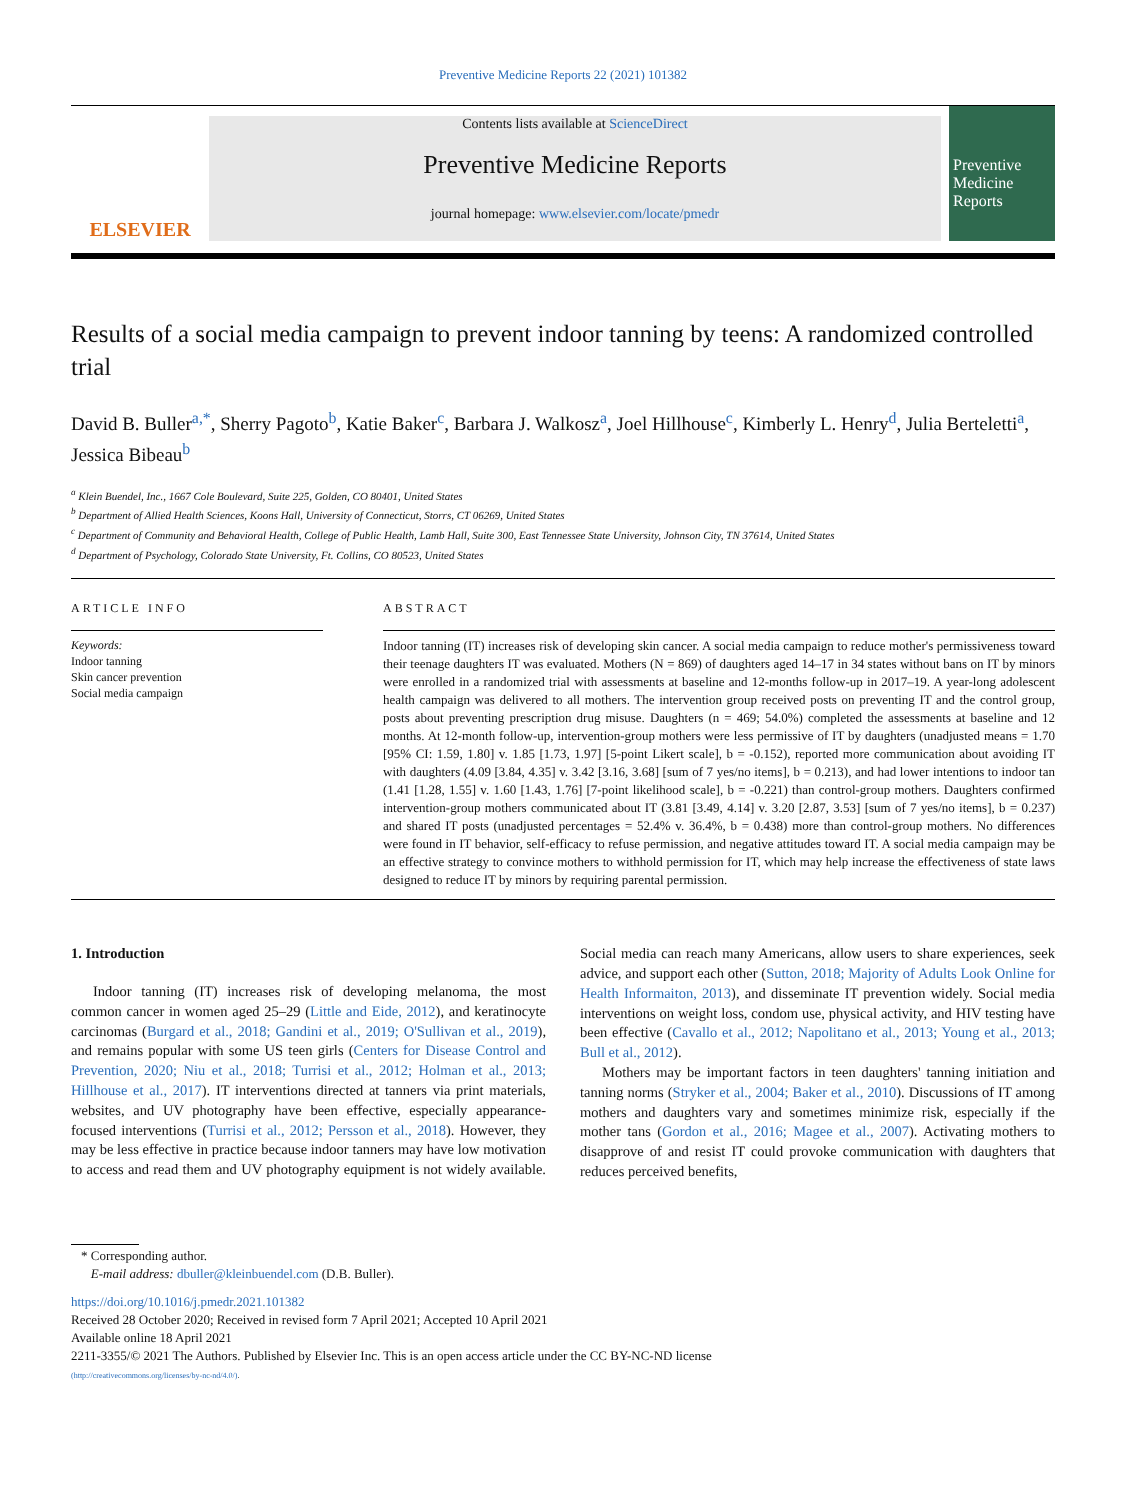Preventive Medicine Reports 22 (2021) 101382
ELSEVIER
Contents lists available at ScienceDirect
Preventive Medicine Reports
journal homepage: www.elsevier.com/locate/pmedr
Preventive Medicine Reports
Results of a social media campaign to prevent indoor tanning by teens: A randomized controlled trial
David B. Buller<sup>a,*</sup>, Sherry Pagoto<sup>b</sup>, Katie Baker<sup>c</sup>, Barbara J. Walkosz<sup>a</sup>, Joel Hillhouse<sup>c</sup>, Kimberly L. Henry<sup>d</sup>, Julia Berteletti<sup>a</sup>, Jessica Bibeau<sup>b</sup>
<sup>a</sup> Klein Buendel, Inc., 1667 Cole Boulevard, Suite 225, Golden, CO 80401, United States
<sup>b</sup> Department of Allied Health Sciences, Koons Hall, University of Connecticut, Storrs, CT 06269, United States
<sup>c</sup> Department of Community and Behavioral Health, College of Public Health, Lamb Hall, Suite 300, East Tennessee State University, Johnson City, TN 37614, United States
<sup>d</sup> Department of Psychology, Colorado State University, Ft. Collins, CO 80523, United States
ARTICLE INFO
Keywords:
Indoor tanning
Skin cancer prevention
Social media campaign
ABSTRACT
Indoor tanning (IT) increases risk of developing skin cancer. A social media campaign to reduce mother's permissiveness toward their teenage daughters IT was evaluated. Mothers (N = 869) of daughters aged 14–17 in 34 states without bans on IT by minors were enrolled in a randomized trial with assessments at baseline and 12-months follow-up in 2017–19. A year-long adolescent health campaign was delivered to all mothers. The intervention group received posts on preventing IT and the control group, posts about preventing prescription drug misuse. Daughters (n = 469; 54.0%) completed the assessments at baseline and 12 months. At 12-month follow-up, intervention-group mothers were less permissive of IT by daughters (unadjusted means = 1.70 [95% CI: 1.59, 1.80] v. 1.85 [1.73, 1.97] [5-point Likert scale], b = -0.152), reported more communication about avoiding IT with daughters (4.09 [3.84, 4.35] v. 3.42 [3.16, 3.68] [sum of 7 yes/no items], b = 0.213), and had lower intentions to indoor tan (1.41 [1.28, 1.55] v. 1.60 [1.43, 1.76] [7-point likelihood scale], b = -0.221) than control-group mothers. Daughters confirmed intervention-group mothers communicated about IT (3.81 [3.49, 4.14] v. 3.20 [2.87, 3.53] [sum of 7 yes/no items], b = 0.237) and shared IT posts (unadjusted percentages = 52.4% v. 36.4%, b = 0.438) more than control-group mothers. No differences were found in IT behavior, self-efficacy to refuse permission, and negative attitudes toward IT. A social media campaign may be an effective strategy to convince mothers to withhold permission for IT, which may help increase the effectiveness of state laws designed to reduce IT by minors by requiring parental permission.
1. Introduction
Indoor tanning (IT) increases risk of developing melanoma, the most common cancer in women aged 25–29 (Little and Eide, 2012), and keratinocyte carcinomas (Burgard et al., 2018; Gandini et al., 2019; O'Sullivan et al., 2019), and remains popular with some US teen girls (Centers for Disease Control and Prevention, 2020; Niu et al., 2018; Turrisi et al., 2012; Holman et al., 2013; Hillhouse et al., 2017). IT interventions directed at tanners via print materials, websites, and UV photography have been effective, especially appearance-focused interventions (Turrisi et al., 2012; Persson et al., 2018). However, they may be less effective in practice because indoor tanners may have low motivation to access and read them and UV photography equipment is not widely available. Social media can reach many Americans, allow users to share experiences, seek advice, and support each other (Sutton, 2018; Majority of Adults Look Online for Health Informaiton, 2013), and disseminate IT prevention widely. Social media interventions on weight loss, condom use, physical activity, and HIV testing have been effective (Cavallo et al., 2012; Napolitano et al., 2013; Young et al., 2013; Bull et al., 2012).
Mothers may be important factors in teen daughters' tanning initiation and tanning norms (Stryker et al., 2004; Baker et al., 2010). Discussions of IT among mothers and daughters vary and sometimes minimize risk, especially if the mother tans (Gordon et al., 2016; Magee et al., 2007). Activating mothers to disapprove of and resist IT could provoke communication with daughters that reduces perceived benefits,
* Corresponding author.
E-mail address: dbuller@kleinbuendel.com (D.B. Buller).
https://doi.org/10.1016/j.pmedr.2021.101382
Received 28 October 2020; Received in revised form 7 April 2021; Accepted 10 April 2021
Available online 18 April 2021
2211-3355/© 2021 The Authors. Published by Elsevier Inc. This is an open access article under the CC BY-NC-ND license
(http://creativecommons.org/licenses/by-nc-nd/4.0/).